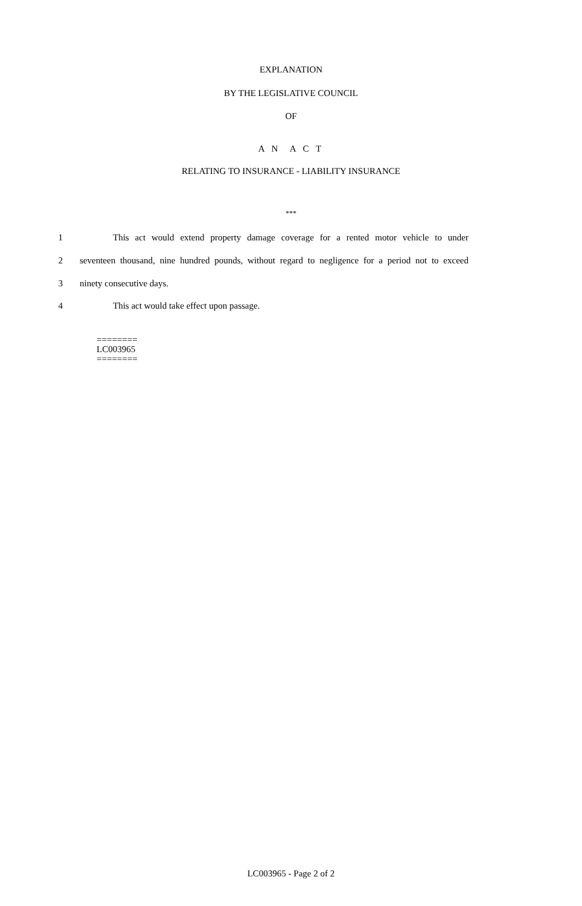EXPLANATION
BY THE LEGISLATIVE COUNCIL
OF
A N A C T
RELATING TO INSURANCE - LIABILITY INSURANCE
***
1 This act would extend property damage coverage for a rented motor vehicle to under
2 seventeen thousand, nine hundred pounds, without regard to negligence for a period not to exceed
3 ninety consecutive days.
4 This act would take effect upon passage.
========
LC003965
========
LC003965 - Page 2 of 2